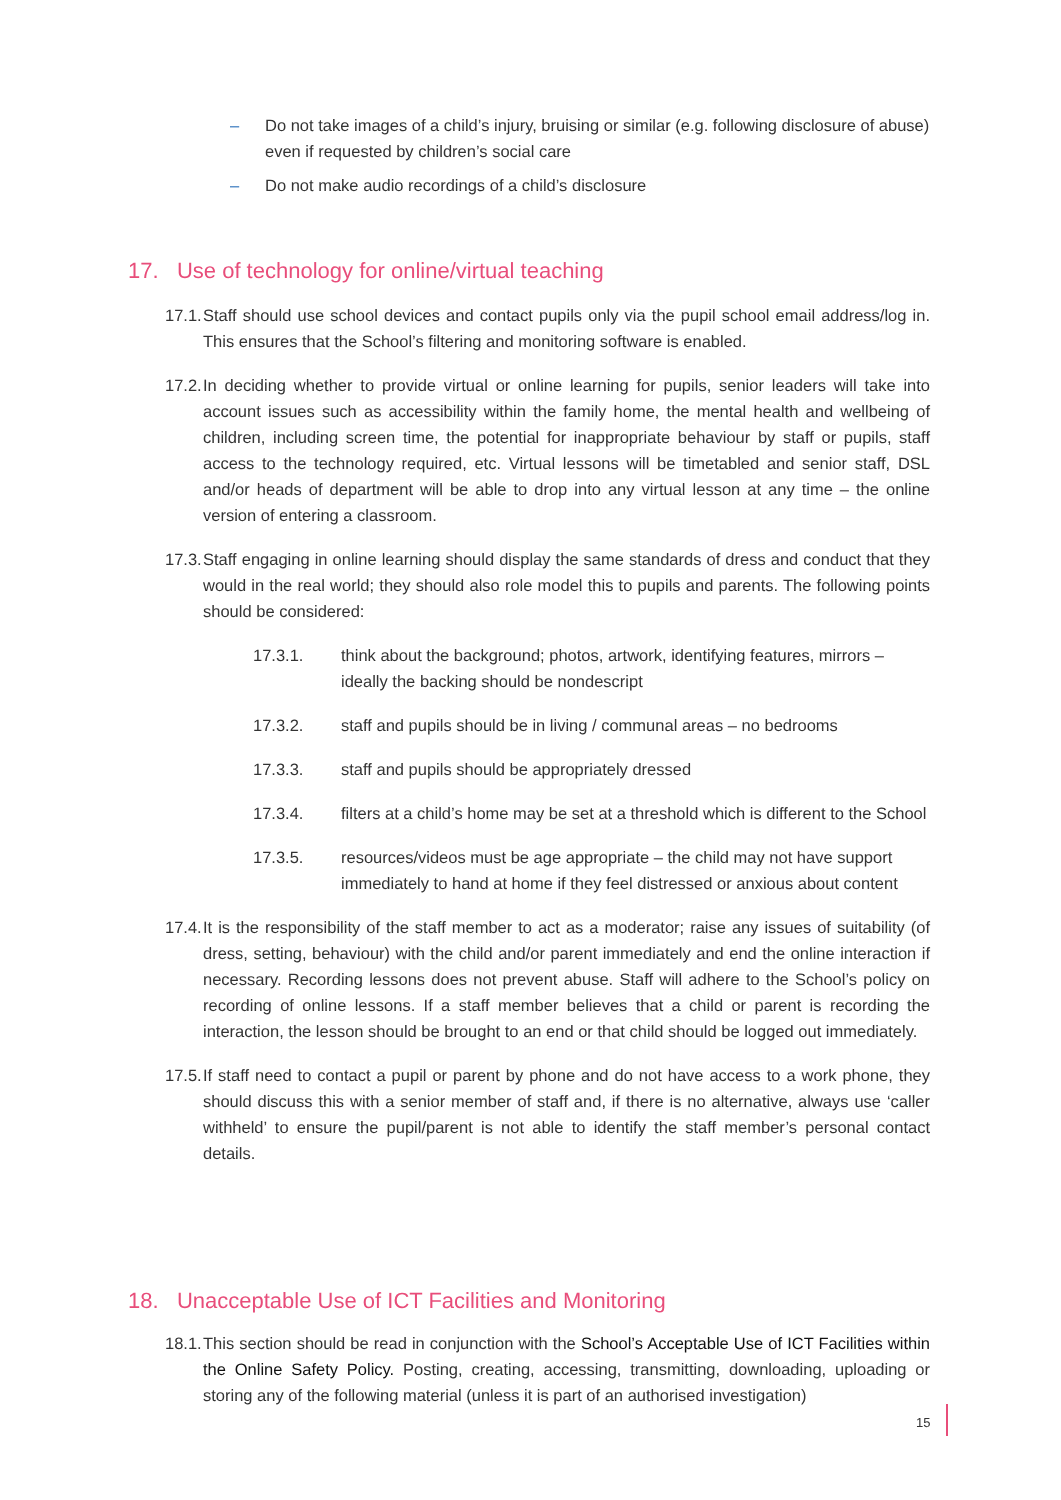– Do not take images of a child’s injury, bruising or similar (e.g. following disclosure of abuse) even if requested by children’s social care
– Do not make audio recordings of a child’s disclosure
17. Use of technology for online/virtual teaching
17.1. Staff should use school devices and contact pupils only via the pupil school email address/log in. This ensures that the School’s filtering and monitoring software is enabled.
17.2. In deciding whether to provide virtual or online learning for pupils, senior leaders will take into account issues such as accessibility within the family home, the mental health and wellbeing of children, including screen time, the potential for inappropriate behaviour by staff or pupils, staff access to the technology required, etc. Virtual lessons will be timetabled and senior staff, DSL and/or heads of department will be able to drop into any virtual lesson at any time – the online version of entering a classroom.
17.3. Staff engaging in online learning should display the same standards of dress and conduct that they would in the real world; they should also role model this to pupils and parents. The following points should be considered:
17.3.1. think about the background; photos, artwork, identifying features, mirrors – ideally the backing should be nondescript
17.3.2. staff and pupils should be in living / communal areas – no bedrooms
17.3.3. staff and pupils should be appropriately dressed
17.3.4. filters at a child’s home may be set at a threshold which is different to the School
17.3.5. resources/videos must be age appropriate – the child may not have support immediately to hand at home if they feel distressed or anxious about content
17.4. It is the responsibility of the staff member to act as a moderator; raise any issues of suitability (of dress, setting, behaviour) with the child and/or parent immediately and end the online interaction if necessary. Recording lessons does not prevent abuse. Staff will adhere to the School’s policy on recording of online lessons. If a staff member believes that a child or parent is recording the interaction, the lesson should be brought to an end or that child should be logged out immediately.
17.5. If staff need to contact a pupil or parent by phone and do not have access to a work phone, they should discuss this with a senior member of staff and, if there is no alternative, always use ‘caller withheld’ to ensure the pupil/parent is not able to identify the staff member’s personal contact details.
18. Unacceptable Use of ICT Facilities and Monitoring
18.1. This section should be read in conjunction with the School’s Acceptable Use of ICT Facilities within the Online Safety Policy. Posting, creating, accessing, transmitting, downloading, uploading or storing any of the following material (unless it is part of an authorised investigation)
15